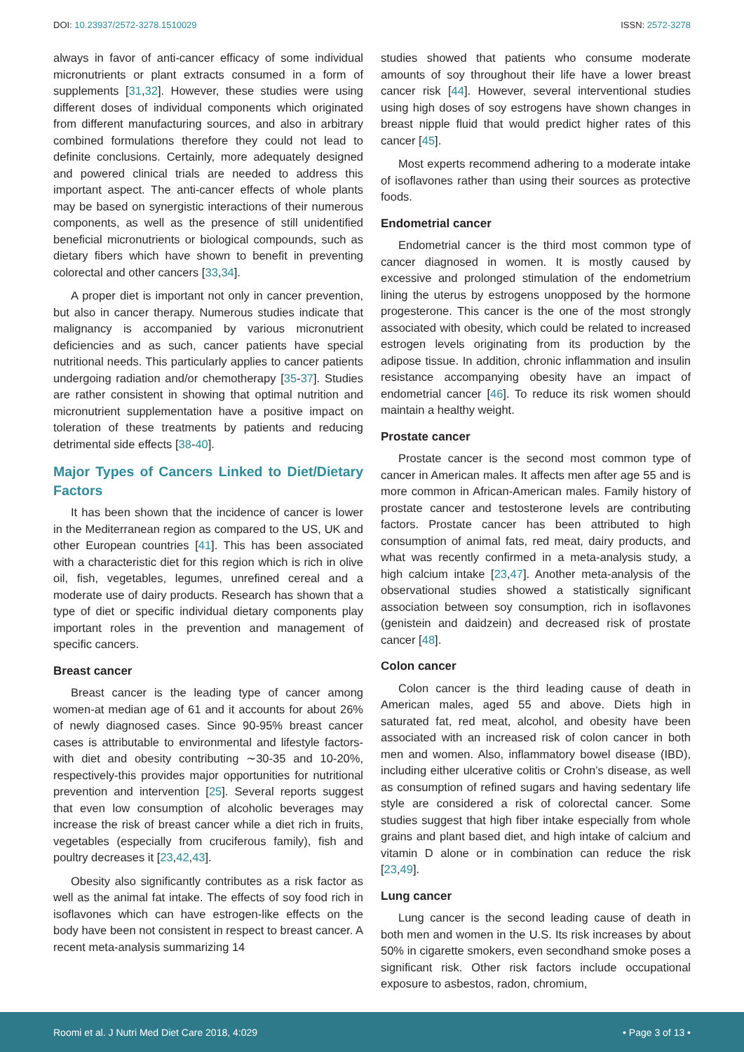DOI: 10.23937/2572-3278.1510029 ISSN: 2572-3278
always in favor of anti-cancer efficacy of some individual micronutrients or plant extracts consumed in a form of supplements [31,32]. However, these studies were using different doses of individual components which originated from different manufacturing sources, and also in arbitrary combined formulations therefore they could not lead to definite conclusions. Certainly, more adequately designed and powered clinical trials are needed to address this important aspect. The anti-cancer effects of whole plants may be based on synergistic interactions of their numerous components, as well as the presence of still unidentified beneficial micronutrients or biological compounds, such as dietary fibers which have shown to benefit in preventing colorectal and other cancers [33,34].
A proper diet is important not only in cancer prevention, but also in cancer therapy. Numerous studies indicate that malignancy is accompanied by various micronutrient deficiencies and as such, cancer patients have special nutritional needs. This particularly applies to cancer patients undergoing radiation and/or chemotherapy [35-37]. Studies are rather consistent in showing that optimal nutrition and micronutrient supplementation have a positive impact on toleration of these treatments by patients and reducing detrimental side effects [38-40].
Major Types of Cancers Linked to Diet/Dietary Factors
It has been shown that the incidence of cancer is lower in the Mediterranean region as compared to the US, UK and other European countries [41]. This has been associated with a characteristic diet for this region which is rich in olive oil, fish, vegetables, legumes, unrefined cereal and a moderate use of dairy products. Research has shown that a type of diet or specific individual dietary components play important roles in the prevention and management of specific cancers.
Breast cancer
Breast cancer is the leading type of cancer among women-at median age of 61 and it accounts for about 26% of newly diagnosed cases. Since 90-95% breast cancer cases is attributable to environmental and lifestyle factors-with diet and obesity contributing ∼30-35 and 10-20%, respectively-this provides major opportunities for nutritional prevention and intervention [25]. Several reports suggest that even low consumption of alcoholic beverages may increase the risk of breast cancer while a diet rich in fruits, vegetables (especially from cruciferous family), fish and poultry decreases it [23,42,43].
Obesity also significantly contributes as a risk factor as well as the animal fat intake. The effects of soy food rich in isoflavones which can have estrogen-like effects on the body have been not consistent in respect to breast cancer. A recent meta-analysis summarizing 14
studies showed that patients who consume moderate amounts of soy throughout their life have a lower breast cancer risk [44]. However, several interventional studies using high doses of soy estrogens have shown changes in breast nipple fluid that would predict higher rates of this cancer [45].
Most experts recommend adhering to a moderate intake of isoflavones rather than using their sources as protective foods.
Endometrial cancer
Endometrial cancer is the third most common type of cancer diagnosed in women. It is mostly caused by excessive and prolonged stimulation of the endometrium lining the uterus by estrogens unopposed by the hormone progesterone. This cancer is the one of the most strongly associated with obesity, which could be related to increased estrogen levels originating from its production by the adipose tissue. In addition, chronic inflammation and insulin resistance accompanying obesity have an impact of endometrial cancer [46]. To reduce its risk women should maintain a healthy weight.
Prostate cancer
Prostate cancer is the second most common type of cancer in American males. It affects men after age 55 and is more common in African-American males. Family history of prostate cancer and testosterone levels are contributing factors. Prostate cancer has been attributed to high consumption of animal fats, red meat, dairy products, and what was recently confirmed in a meta-analysis study, a high calcium intake [23,47]. Another meta-analysis of the observational studies showed a statistically significant association between soy consumption, rich in isoflavones (genistein and daidzein) and decreased risk of prostate cancer [48].
Colon cancer
Colon cancer is the third leading cause of death in American males, aged 55 and above. Diets high in saturated fat, red meat, alcohol, and obesity have been associated with an increased risk of colon cancer in both men and women. Also, inflammatory bowel disease (IBD), including either ulcerative colitis or Crohn’s disease, as well as consumption of refined sugars and having sedentary life style are considered a risk of colorectal cancer. Some studies suggest that high fiber intake especially from whole grains and plant based diet, and high intake of calcium and vitamin D alone or in combination can reduce the risk [23,49].
Lung cancer
Lung cancer is the second leading cause of death in both men and women in the U.S. Its risk increases by about 50% in cigarette smokers, even secondhand smoke poses a significant risk. Other risk factors include occupational exposure to asbestos, radon, chromium,
Roomi et al. J Nutri Med Diet Care 2018, 4:029 • Page 3 of 13 •